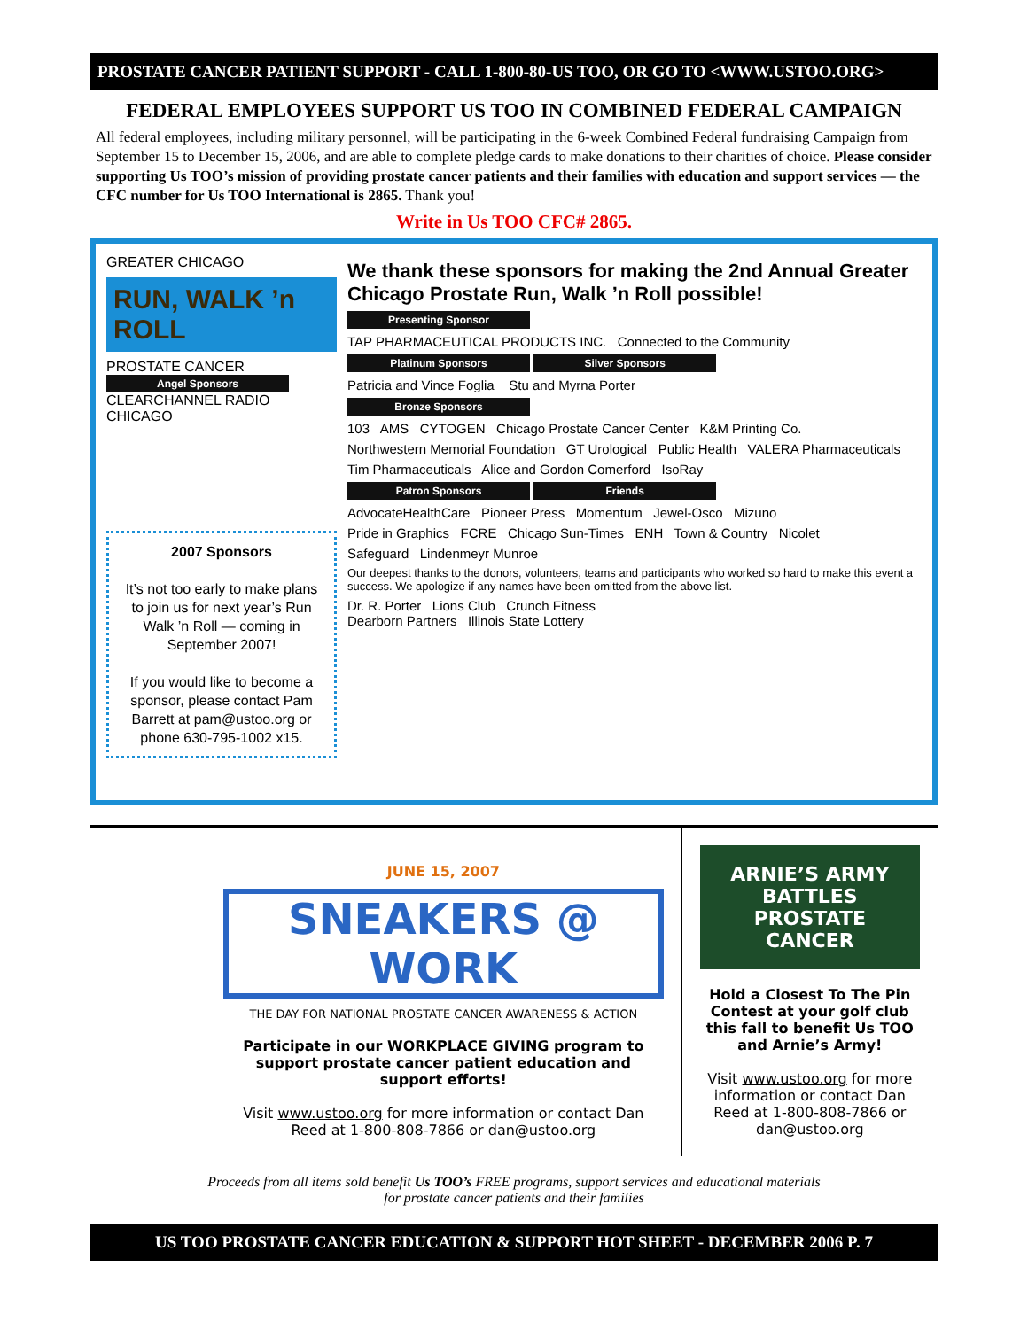PROSTATE CANCER PATIENT SUPPORT - CALL 1-800-80-US TOO, OR GO TO <WWW.USTOO.ORG>
FEDERAL EMPLOYEES SUPPORT US TOO IN COMBINED FEDERAL CAMPAIGN
All federal employees, including military personnel, will be participating in the 6-week Combined Federal fundraising Campaign from September 15 to December 15, 2006, and are able to complete pledge cards to make donations to their charities of choice. Please consider supporting Us TOO’s mission of providing prostate cancer patients and their families with education and support services — the CFC number for Us TOO International is 2865. Thank you!
Write in Us TOO CFC# 2865.
GREATER CHICAGO
RUN, WALK ’n ROLL
PROSTATE CANCER
Angel Sponsors
CLEARCHANNEL RADIO CHICAGO
2007 Sponsors
It’s not too early to make plans to join us for next year’s Run Walk ’n Roll — coming in September 2007!
If you would like to become a sponsor, please contact Pam Barrett at pam@ustoo.org or phone 630-795-1002 x15.
We thank these sponsors for making the 2nd Annual Greater Chicago Prostate Run, Walk ’n Roll possible!
Presenting Sponsor
TAP PHARMACEUTICAL PRODUCTS INC. Connected to the Community
Platinum Sponsors Silver Sponsors
Patricia and Vince Foglia Stu and Myrna Porter
Bronze Sponsors
103 AMS CYTOGEN Chicago Prostate Cancer Center K&M Printing Co.
Northwestern Memorial Foundation GT Urological Public Health VALERA Pharmaceuticals
Tim Pharmaceuticals Alice and Gordon Comerford IsoRay
Patron Sponsors Friends
AdvocateHealthCare Pioneer Press Momentum Jewel-Osco Mizuno
Pride in Graphics FCRE Chicago Sun-Times ENH Town & Country Nicolet
Safeguard Lindenmeyr Munroe
Our deepest thanks to the donors, volunteers, teams and participants who worked so hard to make this event a success. We apologize if any names have been omitted from the above list.
Dr. R. Porter Lions Club Crunch Fitness
Dearborn Partners Illinois State Lottery
JUNE 15, 2007
SNEAKERS @ WORK
THE DAY FOR NATIONAL PROSTATE CANCER AWARENESS & ACTION
Participate in our WORKPLACE GIVING program to support prostate cancer patient education and support efforts!
Visit www.ustoo.org for more information or contact Dan Reed at 1-800-808-7866 or dan@ustoo.org
ARNIE’S ARMY BATTLES PROSTATE CANCER
Hold a Closest To The Pin Contest at your golf club this fall to benefit Us TOO and Arnie’s Army!
Visit www.ustoo.org for more information or contact Dan Reed at 1-800-808-7866 or dan@ustoo.org
Proceeds from all items sold benefit Us TOO’s FREE programs, support services and educational materials
for prostate cancer patients and their families
US TOO PROSTATE CANCER EDUCATION & SUPPORT HOT SHEET - DECEMBER 2006 P. 7